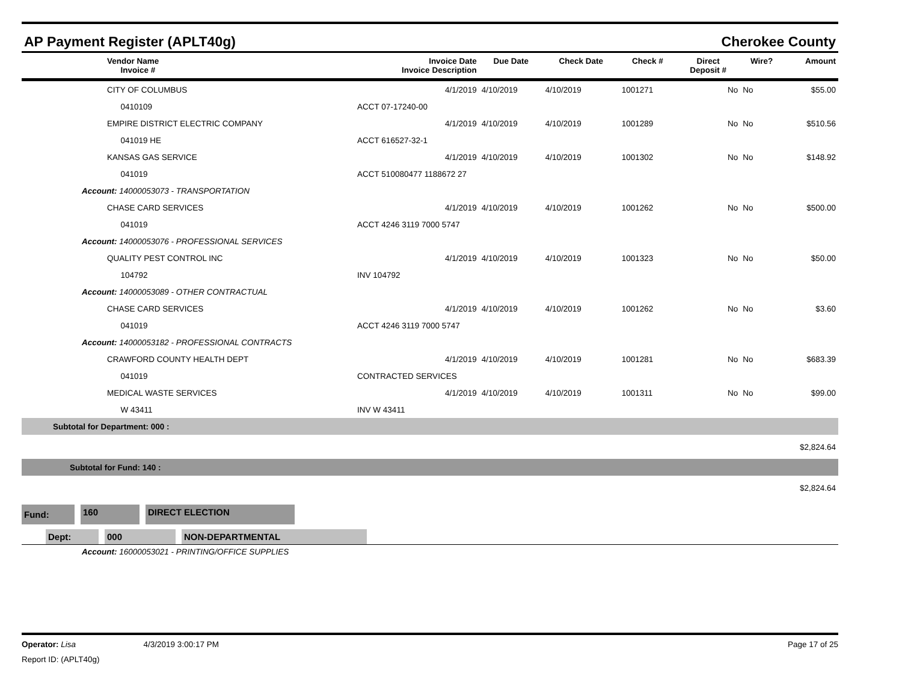AP Payment Register (APLT40g) Cherokee County
| | Vendor Name Invoice # | Invoice Date Invoice Description | Due Date | Check Date | Check # | Direct Deposit # | Wire? | Amount |
| --- | --- | --- | --- | --- | --- | --- | --- | --- |
| | CITY OF COLUMBUS | 4/1/2019 | 4/10/2019 | 4/10/2019 | 1001271 | No | No | $55.00 |
| | 0410109 | ACCT 07-17240-00 | | | | | | |
| | EMPIRE DISTRICT ELECTRIC COMPANY | 4/1/2019 | 4/10/2019 | 4/10/2019 | 1001289 | No | No | $510.56 |
| | 041019 HE | ACCT 616527-32-1 | | | | | | |
| | KANSAS GAS SERVICE | 4/1/2019 | 4/10/2019 | 4/10/2019 | 1001302 | No | No | $148.92 |
| | 041019 | ACCT 510080477 1188672 27 | | | | | | |
| Account: 14000053073 - TRANSPORTATION | | | | | | | | |
| | CHASE CARD SERVICES | 4/1/2019 | 4/10/2019 | 4/10/2019 | 1001262 | No | No | $500.00 |
| | 041019 | ACCT 4246 3119 7000 5747 | | | | | | |
| Account: 14000053076 - PROFESSIONAL SERVICES | | | | | | | | |
| | QUALITY PEST CONTROL INC | 4/1/2019 | 4/10/2019 | 4/10/2019 | 1001323 | No | No | $50.00 |
| | 104792 | INV 104792 | | | | | | |
| Account: 14000053089 - OTHER CONTRACTUAL | | | | | | | | |
| | CHASE CARD SERVICES | 4/1/2019 | 4/10/2019 | 4/10/2019 | 1001262 | No | No | $3.60 |
| | 041019 | ACCT 4246 3119 7000 5747 | | | | | | |
| Account: 14000053182 - PROFESSIONAL CONTRACTS | | | | | | | | |
| | CRAWFORD COUNTY HEALTH DEPT | 4/1/2019 | 4/10/2019 | 4/10/2019 | 1001281 | No | No | $683.39 |
| | 041019 | CONTRACTED SERVICES | | | | | | |
| | MEDICAL WASTE SERVICES | 4/1/2019 | 4/10/2019 | 4/10/2019 | 1001311 | No | No | $99.00 |
| | W 43411 | INV W 43411 | | | | | | |
| Subtotal for Department: 000 : | | | | | | | | |
| $2,824.64 | | | | | | | | |
| Subtotal for Fund: 140 : | | | | | | | | |
| $2,824.64 | | | | | | | | |
Fund: 160 DIRECT ELECTION
Dept: 000 NON-DEPARTMENTAL
Account: 16000053021 - PRINTING/OFFICE SUPPLIES
Operator: Lisa 4/3/2019 3:00:17 PM Page 17 of 25
Report ID: (APLT40g)